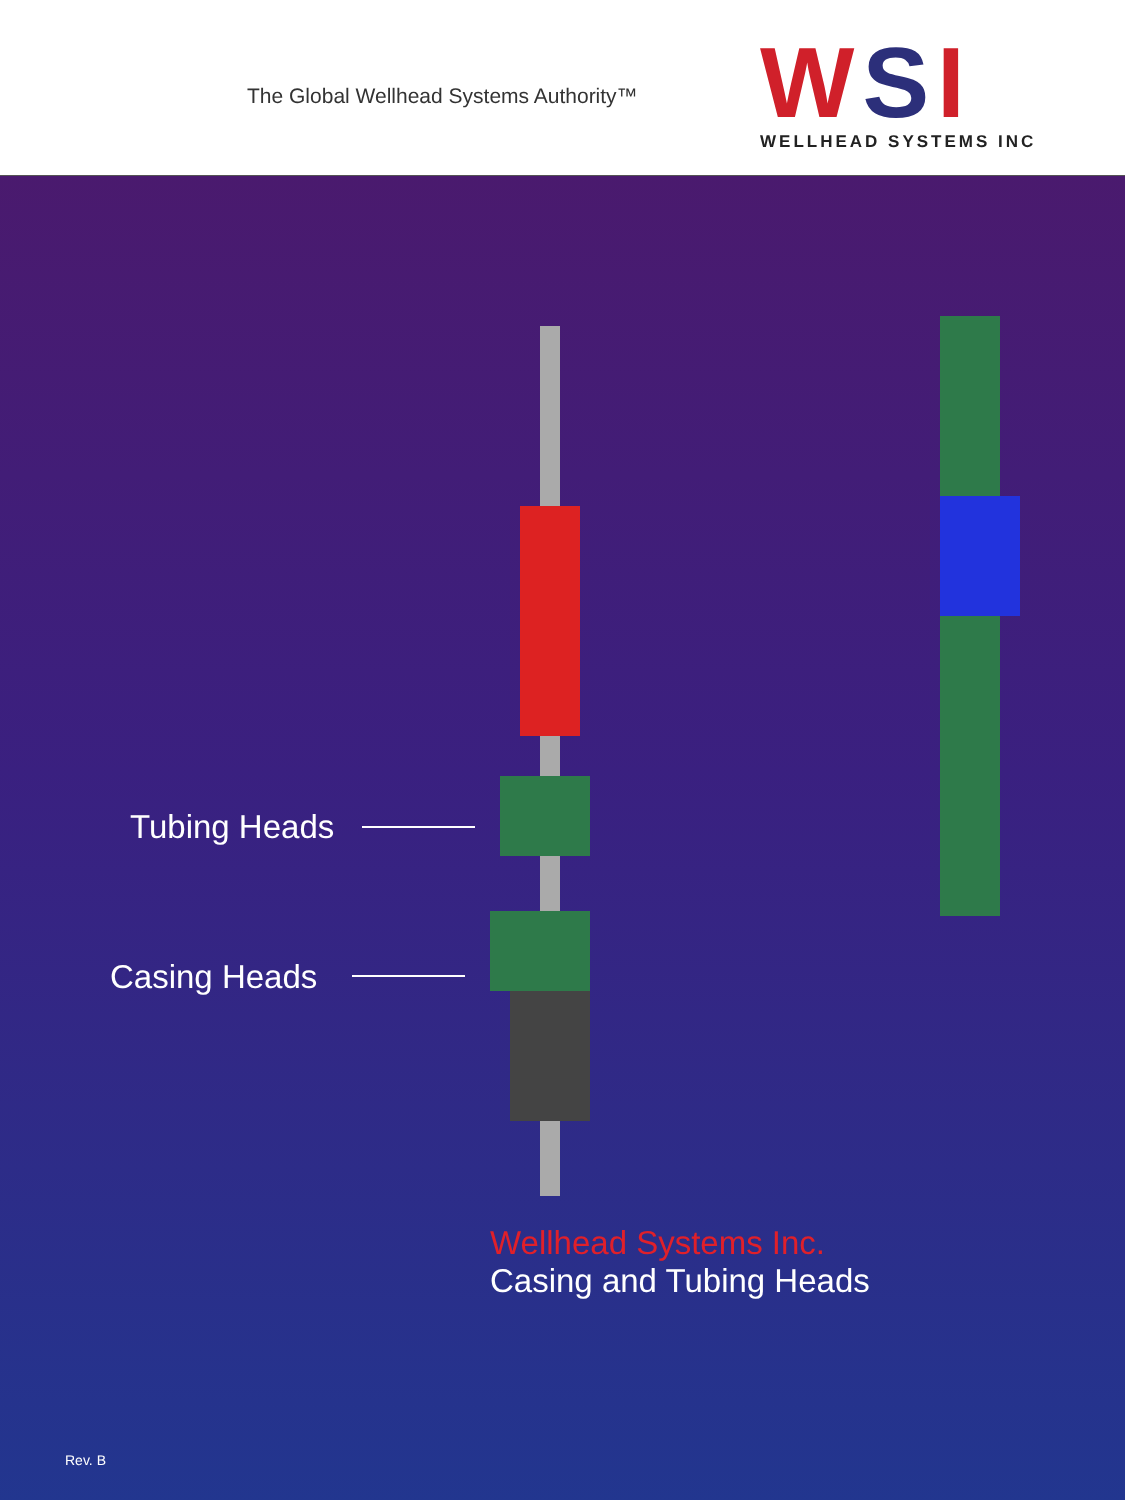The Global Wellhead Systems Authority™
WSI
WELLHEAD SYSTEMS INC
Tubing Heads
Casing Heads
Wellhead Systems Inc.
Casing and Tubing Heads
Rev. B